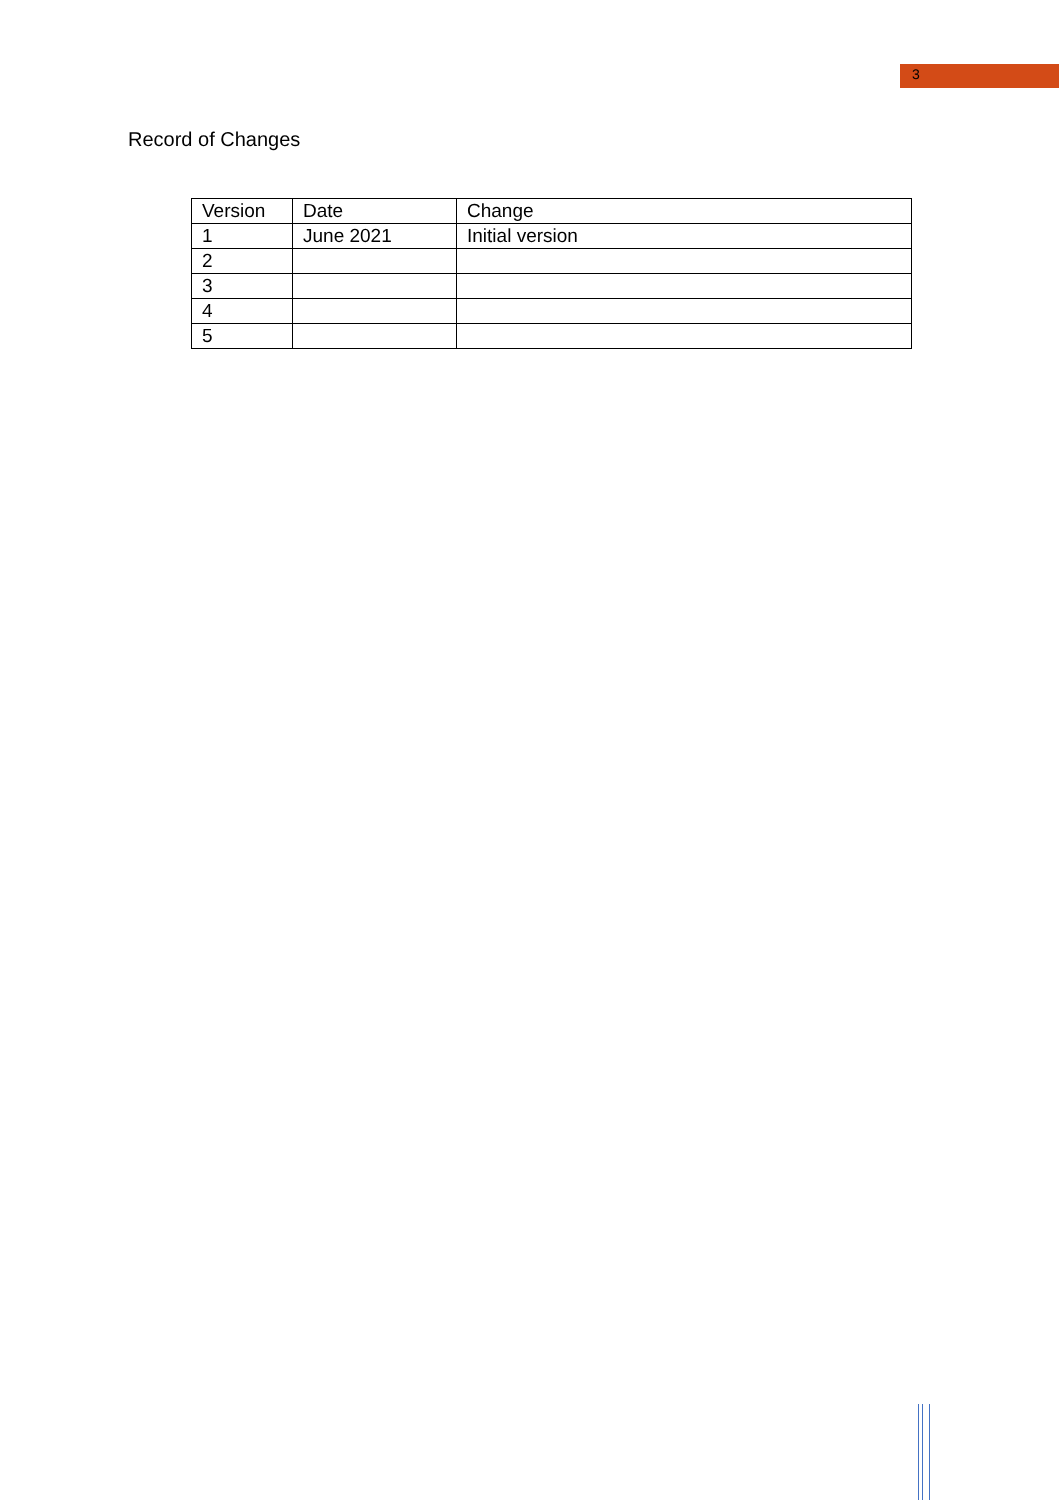3
Record of Changes
| Version | Date | Change |
| 1 | June 2021 | Initial version |
| 2 | | |
| 3 | | |
| 4 | | |
| 5 | | |